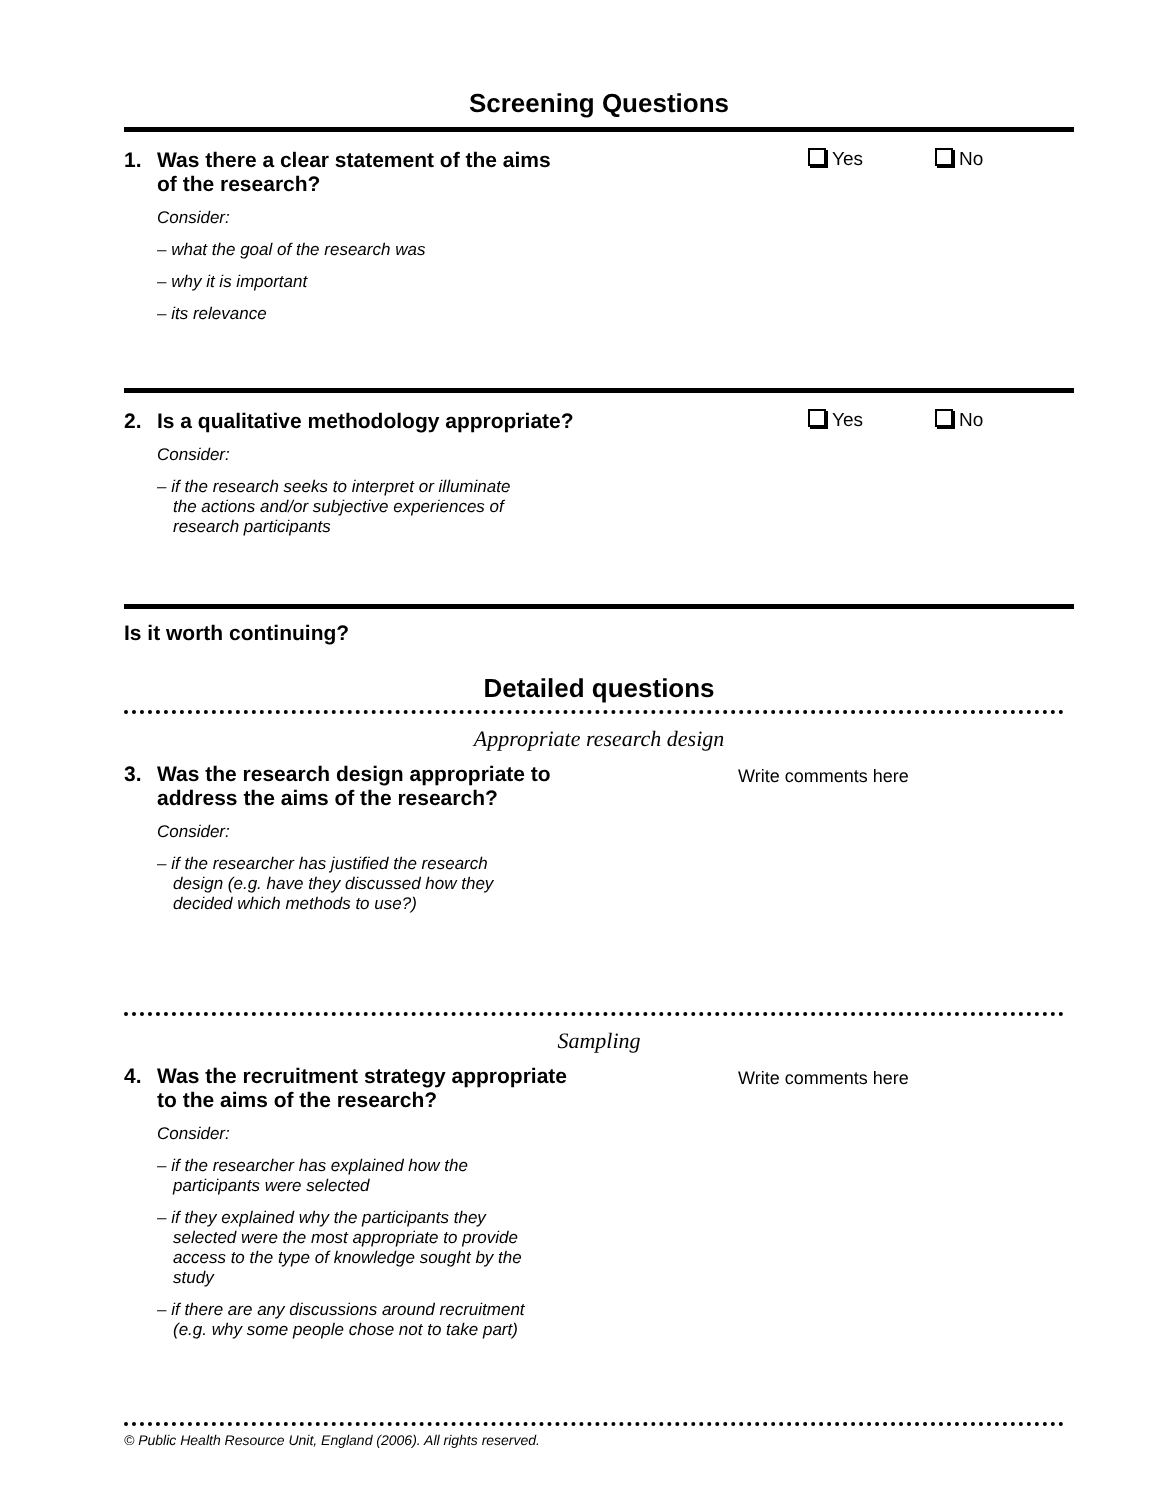Screening Questions
1. Was there a clear statement of the aims
of the research?
Consider:
– what the goal of the research was
– why it is important
– its relevance
Yes No
2. Is a qualitative methodology appropriate?
Consider:
– if the research seeks to interpret or illuminate
the actions and/or subjective experiences of
research participants
Yes No
Is it worth continuing?
Detailed questions
Appropriate research design
3. Was the research design appropriate to
address the aims of the research?
Consider:
– if the researcher has justified the research
design (e.g. have they discussed how they
decided which methods to use?)
Write comments here
Sampling
4. Was the recruitment strategy appropriate
to the aims of the research?
Consider:
– if the researcher has explained how the
participants were selected
– if they explained why the participants they
selected were the most appropriate to provide
access to the type of knowledge sought by the
study
– if there are any discussions around recruitment
(e.g. why some people chose not to take part)
Write comments here
© Public Health Resource Unit, England (2006). All rights reserved.